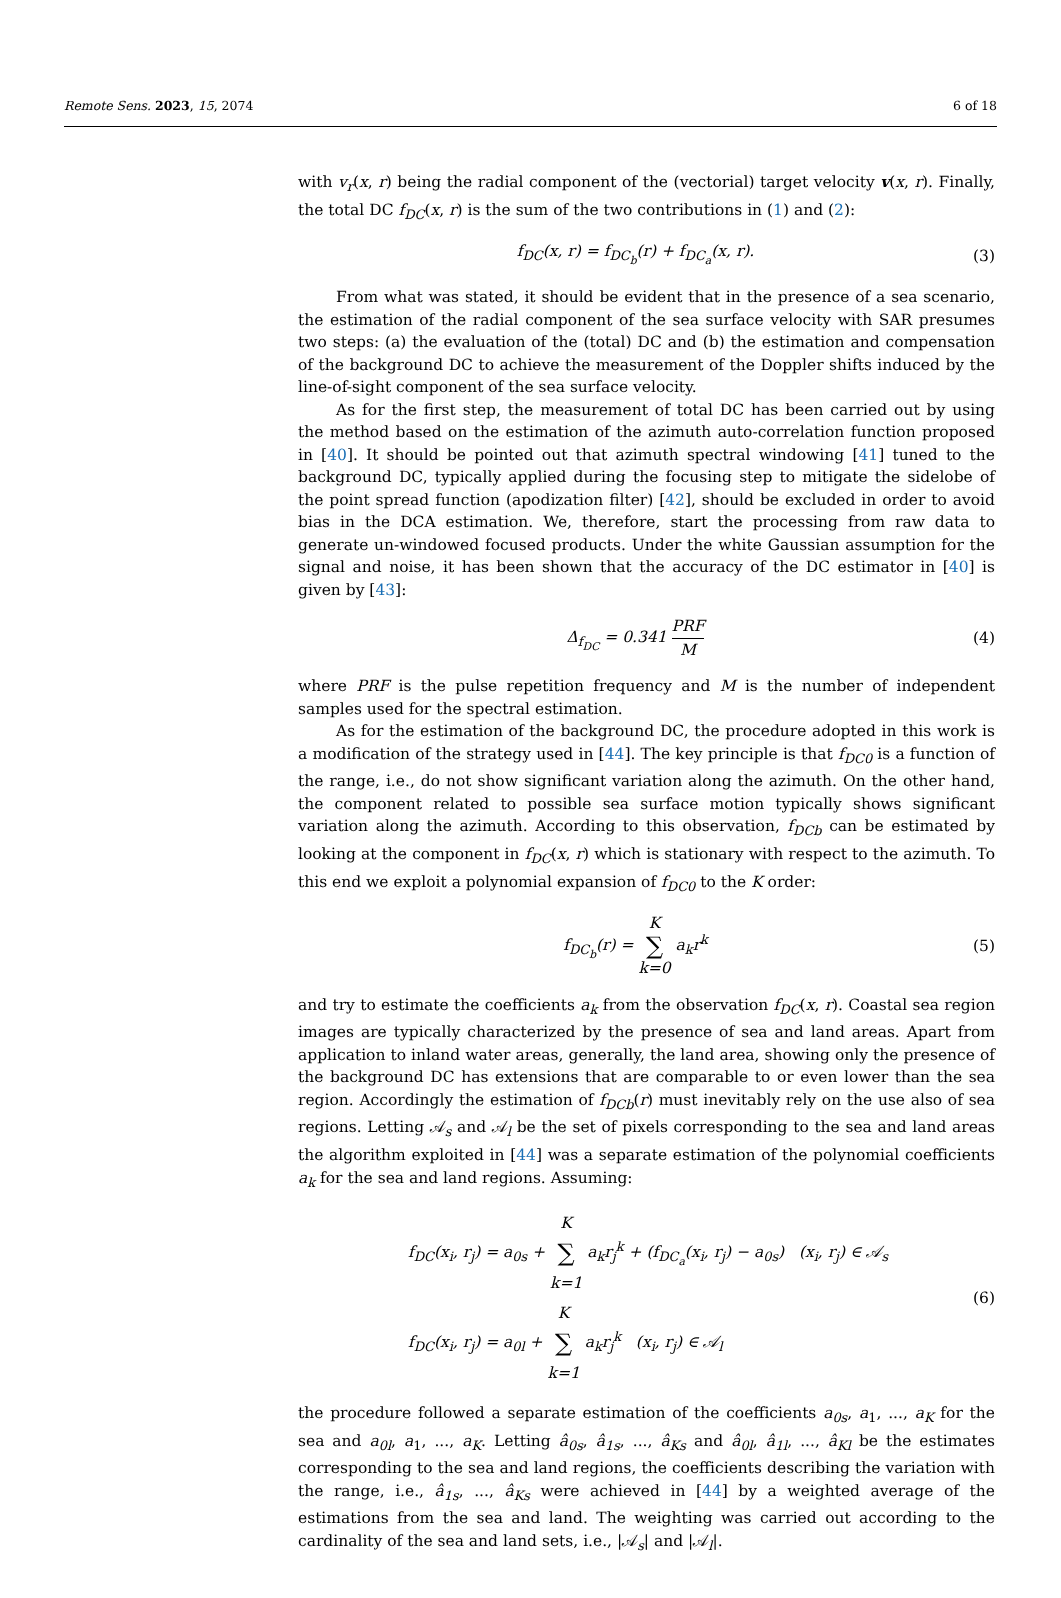Remote Sens. 2023, 15, 2074 6 of 18
with v<sub>r</sub>(x, r) being the radial component of the (vectorial) target velocity v(x, r). Finally, the total DC f<sub>DC</sub>(x, r) is the sum of the two contributions in (1) and (2):
f<sub>DC</sub>(x, r) = f<sub>DC<sub>b</sub></sub>(r) + f<sub>DC<sub>a</sub></sub>(x, r). (3)
From what was stated, it should be evident that in the presence of a sea scenario, the estimation of the radial component of the sea surface velocity with SAR presumes two steps: (a) the evaluation of the (total) DC and (b) the estimation and compensation of the background DC to achieve the measurement of the Doppler shifts induced by the line-of-sight component of the sea surface velocity.
As for the first step, the measurement of total DC has been carried out by using the method based on the estimation of the azimuth auto-correlation function proposed in [40]. It should be pointed out that azimuth spectral windowing [41] tuned to the background DC, typically applied during the focusing step to mitigate the sidelobe of the point spread function (apodization filter) [42], should be excluded in order to avoid bias in the DCA estimation. We, therefore, start the processing from raw data to generate un-windowed focused products. Under the white Gaussian assumption for the signal and noise, it has been shown that the accuracy of the DC estimator in [40] is given by [43]:
Δ<sub>f<sub>DC</sub></sub> = 0.341 PRF M (4)
where PRF is the pulse repetition frequency and M is the number of independent samples used for the spectral estimation.
As for the estimation of the background DC, the procedure adopted in this work is a modification of the strategy used in [44]. The key principle is that f<sub>DC0</sub> is a function of the range, i.e., do not show significant variation along the azimuth. On the other hand, the component related to possible sea surface motion typically shows significant variation along the azimuth. According to this observation, f<sub>DCb</sub> can be estimated by looking at the component in f<sub>DC</sub>(x, r) which is stationary with respect to the azimuth. To this end we exploit a polynomial expansion of f<sub>DC0</sub> to the K order:
f<sub>DC<sub>b</sub></sub>(r) = K ∑ k=0 a<sub>k</sub>r<sup>k</sup> (5)
and try to estimate the coefficients a<sub>k</sub> from the observation f<sub>DC</sub>(x, r). Coastal sea region images are typically characterized by the presence of sea and land areas. Apart from application to inland water areas, generally, the land area, showing only the presence of the background DC has extensions that are comparable to or even lower than the sea region. Accordingly the estimation of f<sub>DCb</sub>(r) must inevitably rely on the use also of sea regions. Letting 𝒜<sub>s</sub> and 𝒜<sub>l</sub> be the set of pixels corresponding to the sea and land areas the algorithm exploited in [44] was a separate estimation of the polynomial coefficients a<sub>k</sub> for the sea and land regions. Assuming:
f<sub>DC</sub>(x<sub>i</sub>, r<sub>j</sub>) = a<sub>0s</sub> + K ∑ k=1 a<sub>k</sub>r<sub>j</sub><sup>k</sup> + (f<sub>DC<sub>a</sub></sub>(x<sub>i</sub>, r<sub>j</sub>) − a<sub>0s</sub>) (x<sub>i</sub>, r<sub>j</sub>) ∈ 𝒜<sub>s</sub>
f<sub>DC</sub>(x<sub>i</sub>, r<sub>j</sub>) = a<sub>0l</sub> + K ∑ k=1 a<sub>k</sub>r<sub>j</sub><sup>k</sup> (x<sub>i</sub>, r<sub>j</sub>) ∈ 𝒜<sub>l</sub> (6)
the procedure followed a separate estimation of the coefficients a<sub>0s</sub>, a<sub>1</sub>, ..., a<sub>K</sub> for the sea and a<sub>0l</sub>, a<sub>1</sub>, ..., a<sub>K</sub>. Letting â<sub>0s</sub>, â<sub>1s</sub>, ..., â<sub>Ks</sub> and â<sub>0l</sub>, â<sub>1l</sub>, ..., â<sub>Kl</sub> be the estimates corresponding to the sea and land regions, the coefficients describing the variation with the range, i.e., â<sub>1s</sub>, ..., â<sub>Ks</sub> were achieved in [44] by a weighted average of the estimations from the sea and land. The weighting was carried out according to the cardinality of the sea and land sets, i.e., |𝒜<sub>s</sub>| and |𝒜<sub>l</sub>|.